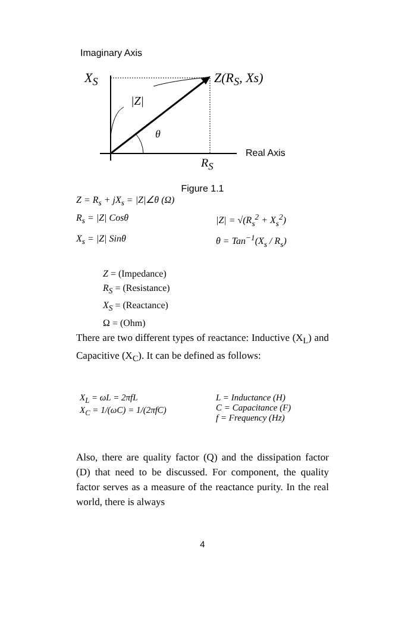Imaginary Axis
X<sub>S</sub> Z(R<sub>S</sub>, Xs)
|Z|
θ
Real Axis
R<sub>S</sub>
Figure 1.1
Z = R<sub>s</sub> + jX<sub>s</sub> = |Z|∠θ (Ω)
R<sub>s</sub> = |Z| Cosθ |Z| = √(R<sub>s</sub><sup>2</sup> + X<sub>s</sub><sup>2</sup>)
X<sub>s</sub> = |Z| Sinθ θ = Tan<sup>−1</sup>(X<sub>s</sub> / R<sub>s</sub>)
Z = (Impedance)
R<sub>S</sub> = (Resistance)
X<sub>S</sub> = (Reactance)
Ω = (Ohm)
There are two different types of reactance: Inductive (X<sub>L</sub>) and Capacitive (X<sub>C</sub>). It can be defined as follows:
X<sub>L</sub> = ωL = 2πfL
X<sub>C</sub> = 1/(ωC) = 1/(2πfC) L = Inductance (H)
C = Capacitance (F)
f = Frequency (Hz)
Also, there are quality factor (Q) and the dissipation factor (D) that need to be discussed. For component, the quality factor serves as a measure of the reactance purity. In the real world, there is always
4